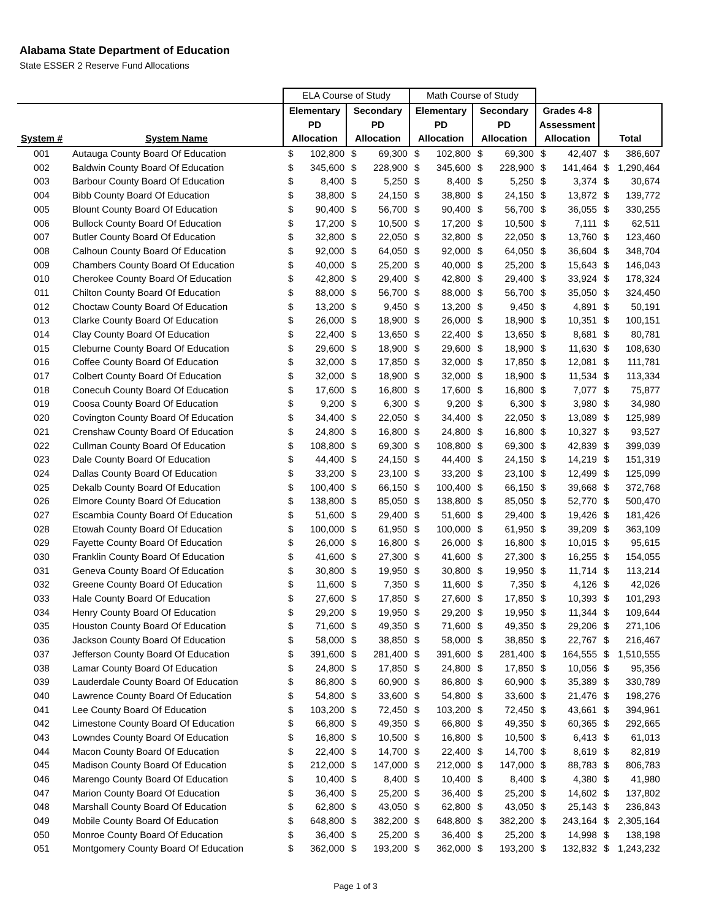Alabama State Department of Education
State ESSER 2 Reserve Fund Allocations
| | | ELA Course of Study | | | | Math Course of Study | | | | | | | |
| | | Elementary | | Secondary | | Elementary | | Secondary | | Grades 4-8 | | | |
| | | PD | | PD | | PD | | PD | | Assessment | | | |
| System # | System Name | Allocation | | Allocation | | Allocation | | Allocation | | Allocation | | Total | |
| 001 | Autauga County Board Of Education | $ | 102,800 | $ | 69,300 | $ | 102,800 | $ | 69,300 | $ | 42,407 | $ | 386,607 |
| 002 | Baldwin County Board Of Education | $ | 345,600 | $ | 228,900 | $ | 345,600 | $ | 228,900 | $ | 141,464 | $ | 1,290,464 |
| 003 | Barbour County Board Of Education | $ | 8,400 | $ | 5,250 | $ | 8,400 | $ | 5,250 | $ | 3,374 | $ | 30,674 |
| 004 | Bibb County Board Of Education | $ | 38,800 | $ | 24,150 | $ | 38,800 | $ | 24,150 | $ | 13,872 | $ | 139,772 |
| 005 | Blount County Board Of Education | $ | 90,400 | $ | 56,700 | $ | 90,400 | $ | 56,700 | $ | 36,055 | $ | 330,255 |
| 006 | Bullock County Board Of Education | $ | 17,200 | $ | 10,500 | $ | 17,200 | $ | 10,500 | $ | 7,111 | $ | 62,511 |
| 007 | Butler County Board Of Education | $ | 32,800 | $ | 22,050 | $ | 32,800 | $ | 22,050 | $ | 13,760 | $ | 123,460 |
| 008 | Calhoun County Board Of Education | $ | 92,000 | $ | 64,050 | $ | 92,000 | $ | 64,050 | $ | 36,604 | $ | 348,704 |
| 009 | Chambers County Board Of Education | $ | 40,000 | $ | 25,200 | $ | 40,000 | $ | 25,200 | $ | 15,643 | $ | 146,043 |
| 010 | Cherokee County Board Of Education | $ | 42,800 | $ | 29,400 | $ | 42,800 | $ | 29,400 | $ | 33,924 | $ | 178,324 |
| 011 | Chilton County Board Of Education | $ | 88,000 | $ | 56,700 | $ | 88,000 | $ | 56,700 | $ | 35,050 | $ | 324,450 |
| 012 | Choctaw County Board Of Education | $ | 13,200 | $ | 9,450 | $ | 13,200 | $ | 9,450 | $ | 4,891 | $ | 50,191 |
| 013 | Clarke County Board Of Education | $ | 26,000 | $ | 18,900 | $ | 26,000 | $ | 18,900 | $ | 10,351 | $ | 100,151 |
| 014 | Clay County Board Of Education | $ | 22,400 | $ | 13,650 | $ | 22,400 | $ | 13,650 | $ | 8,681 | $ | 80,781 |
| 015 | Cleburne County Board Of Education | $ | 29,600 | $ | 18,900 | $ | 29,600 | $ | 18,900 | $ | 11,630 | $ | 108,630 |
| 016 | Coffee County Board Of Education | $ | 32,000 | $ | 17,850 | $ | 32,000 | $ | 17,850 | $ | 12,081 | $ | 111,781 |
| 017 | Colbert County Board Of Education | $ | 32,000 | $ | 18,900 | $ | 32,000 | $ | 18,900 | $ | 11,534 | $ | 113,334 |
| 018 | Conecuh County Board Of Education | $ | 17,600 | $ | 16,800 | $ | 17,600 | $ | 16,800 | $ | 7,077 | $ | 75,877 |
| 019 | Coosa County Board Of Education | $ | 9,200 | $ | 6,300 | $ | 9,200 | $ | 6,300 | $ | 3,980 | $ | 34,980 |
| 020 | Covington County Board Of Education | $ | 34,400 | $ | 22,050 | $ | 34,400 | $ | 22,050 | $ | 13,089 | $ | 125,989 |
| 021 | Crenshaw County Board Of Education | $ | 24,800 | $ | 16,800 | $ | 24,800 | $ | 16,800 | $ | 10,327 | $ | 93,527 |
| 022 | Cullman County Board Of Education | $ | 108,800 | $ | 69,300 | $ | 108,800 | $ | 69,300 | $ | 42,839 | $ | 399,039 |
| 023 | Dale County Board Of Education | $ | 44,400 | $ | 24,150 | $ | 44,400 | $ | 24,150 | $ | 14,219 | $ | 151,319 |
| 024 | Dallas County Board Of Education | $ | 33,200 | $ | 23,100 | $ | 33,200 | $ | 23,100 | $ | 12,499 | $ | 125,099 |
| 025 | Dekalb County Board Of Education | $ | 100,400 | $ | 66,150 | $ | 100,400 | $ | 66,150 | $ | 39,668 | $ | 372,768 |
| 026 | Elmore County Board Of Education | $ | 138,800 | $ | 85,050 | $ | 138,800 | $ | 85,050 | $ | 52,770 | $ | 500,470 |
| 027 | Escambia County Board Of Education | $ | 51,600 | $ | 29,400 | $ | 51,600 | $ | 29,400 | $ | 19,426 | $ | 181,426 |
| 028 | Etowah County Board Of Education | $ | 100,000 | $ | 61,950 | $ | 100,000 | $ | 61,950 | $ | 39,209 | $ | 363,109 |
| 029 | Fayette County Board Of Education | $ | 26,000 | $ | 16,800 | $ | 26,000 | $ | 16,800 | $ | 10,015 | $ | 95,615 |
| 030 | Franklin County Board Of Education | $ | 41,600 | $ | 27,300 | $ | 41,600 | $ | 27,300 | $ | 16,255 | $ | 154,055 |
| 031 | Geneva County Board Of Education | $ | 30,800 | $ | 19,950 | $ | 30,800 | $ | 19,950 | $ | 11,714 | $ | 113,214 |
| 032 | Greene County Board Of Education | $ | 11,600 | $ | 7,350 | $ | 11,600 | $ | 7,350 | $ | 4,126 | $ | 42,026 |
| 033 | Hale County Board Of Education | $ | 27,600 | $ | 17,850 | $ | 27,600 | $ | 17,850 | $ | 10,393 | $ | 101,293 |
| 034 | Henry County Board Of Education | $ | 29,200 | $ | 19,950 | $ | 29,200 | $ | 19,950 | $ | 11,344 | $ | 109,644 |
| 035 | Houston County Board Of Education | $ | 71,600 | $ | 49,350 | $ | 71,600 | $ | 49,350 | $ | 29,206 | $ | 271,106 |
| 036 | Jackson County Board Of Education | $ | 58,000 | $ | 38,850 | $ | 58,000 | $ | 38,850 | $ | 22,767 | $ | 216,467 |
| 037 | Jefferson County Board Of Education | $ | 391,600 | $ | 281,400 | $ | 391,600 | $ | 281,400 | $ | 164,555 | $ | 1,510,555 |
| 038 | Lamar County Board Of Education | $ | 24,800 | $ | 17,850 | $ | 24,800 | $ | 17,850 | $ | 10,056 | $ | 95,356 |
| 039 | Lauderdale County Board Of Education | $ | 86,800 | $ | 60,900 | $ | 86,800 | $ | 60,900 | $ | 35,389 | $ | 330,789 |
| 040 | Lawrence County Board Of Education | $ | 54,800 | $ | 33,600 | $ | 54,800 | $ | 33,600 | $ | 21,476 | $ | 198,276 |
| 041 | Lee County Board Of Education | $ | 103,200 | $ | 72,450 | $ | 103,200 | $ | 72,450 | $ | 43,661 | $ | 394,961 |
| 042 | Limestone County Board Of Education | $ | 66,800 | $ | 49,350 | $ | 66,800 | $ | 49,350 | $ | 60,365 | $ | 292,665 |
| 043 | Lowndes County Board Of Education | $ | 16,800 | $ | 10,500 | $ | 16,800 | $ | 10,500 | $ | 6,413 | $ | 61,013 |
| 044 | Macon County Board Of Education | $ | 22,400 | $ | 14,700 | $ | 22,400 | $ | 14,700 | $ | 8,619 | $ | 82,819 |
| 045 | Madison County Board Of Education | $ | 212,000 | $ | 147,000 | $ | 212,000 | $ | 147,000 | $ | 88,783 | $ | 806,783 |
| 046 | Marengo County Board Of Education | $ | 10,400 | $ | 8,400 | $ | 10,400 | $ | 8,400 | $ | 4,380 | $ | 41,980 |
| 047 | Marion County Board Of Education | $ | 36,400 | $ | 25,200 | $ | 36,400 | $ | 25,200 | $ | 14,602 | $ | 137,802 |
| 048 | Marshall County Board Of Education | $ | 62,800 | $ | 43,050 | $ | 62,800 | $ | 43,050 | $ | 25,143 | $ | 236,843 |
| 049 | Mobile County Board Of Education | $ | 648,800 | $ | 382,200 | $ | 648,800 | $ | 382,200 | $ | 243,164 | $ | 2,305,164 |
| 050 | Monroe County Board Of Education | $ | 36,400 | $ | 25,200 | $ | 36,400 | $ | 25,200 | $ | 14,998 | $ | 138,198 |
| 051 | Montgomery County Board Of Education | $ | 362,000 | $ | 193,200 | $ | 362,000 | $ | 193,200 | $ | 132,832 | $ | 1,243,232 |
Page 1 of 3